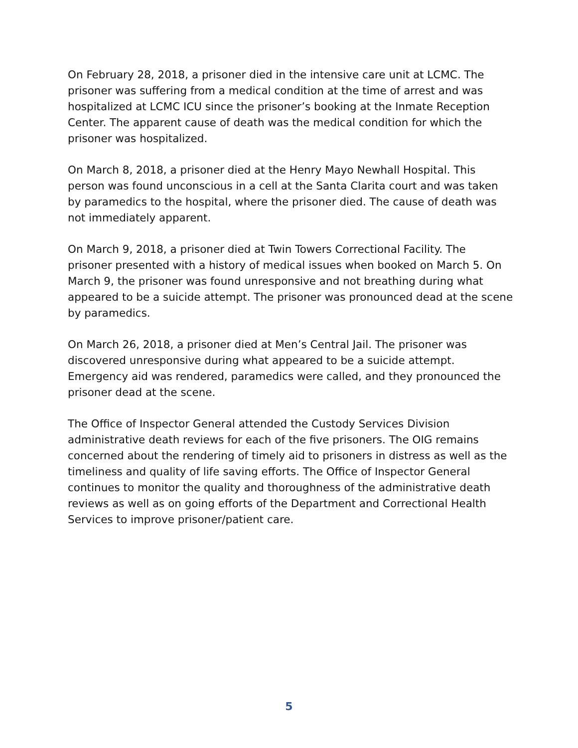On February 28, 2018, a prisoner died in the intensive care unit at LCMC. The prisoner was suffering from a medical condition at the time of arrest and was hospitalized at LCMC ICU since the prisoner’s booking at the Inmate Reception Center. The apparent cause of death was the medical condition for which the prisoner was hospitalized.
On March 8, 2018, a prisoner died at the Henry Mayo Newhall Hospital. This person was found unconscious in a cell at the Santa Clarita court and was taken by paramedics to the hospital, where the prisoner died. The cause of death was not immediately apparent.
On March 9, 2018, a prisoner died at Twin Towers Correctional Facility. The prisoner presented with a history of medical issues when booked on March 5. On March 9, the prisoner was found unresponsive and not breathing during what appeared to be a suicide attempt. The prisoner was pronounced dead at the scene by paramedics.
On March 26, 2018, a prisoner died at Men’s Central Jail. The prisoner was discovered unresponsive during what appeared to be a suicide attempt. Emergency aid was rendered, paramedics were called, and they pronounced the prisoner dead at the scene.
The Office of Inspector General attended the Custody Services Division administrative death reviews for each of the five prisoners. The OIG remains concerned about the rendering of timely aid to prisoners in distress as well as the timeliness and quality of life saving efforts. The Office of Inspector General continues to monitor the quality and thoroughness of the administrative death reviews as well as on going efforts of the Department and Correctional Health Services to improve prisoner/patient care.
5